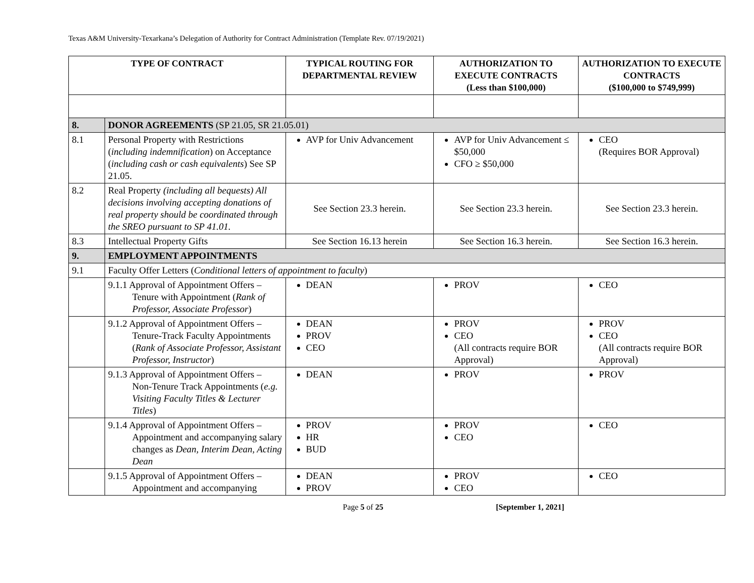Texas A&M University-Texarkana’s Delegation of Authority for Contract Administration (Template Rev. 07/19/2021)
| TYPE OF CONTRACT | | TYPICAL ROUTING FOR DEPARTMENTAL REVIEW | AUTHORIZATION TO EXECUTE CONTRACTS (Less than $100,000) | AUTHORIZATION TO EXECUTE CONTRACTS ($100,000 to $749,999) |
| --- | --- | --- | --- | --- |
| 8. | DONOR AGREEMENTS (SP 21.05, SR 21.05.01) | | | |
| 8.1 | Personal Property with Restrictions ( including indemnification ) on Acceptance ( including cash or cash equivalents ) See SP 21.05. | AVP for Univ Advancement | AVP for Univ Advancement ≤ $50,000 CFO ≥ $50,000 | CEO (Requires BOR Approval) |
| 8.2 | Real Property (including all bequests) All decisions involving accepting donations of real property should be coordinated through the SREO pursuant to SP 41.01. | See Section 23.3 herein. | See Section 23.3 herein. | See Section 23.3 herein. |
| 8.3 | Intellectual Property Gifts | See Section 16.13 herein | See Section 16.3 herein. | See Section 16.3 herein. |
| 9. | EMPLOYMENT APPOINTMENTS | | | |
| 9.1 | Faculty Offer Letters ( Conditional letters of appointment to faculty ) | | | |
| | 9.1.1 Approval of Appointment Offers – Tenure with Appointment ( Rank of Professor, Associate Professor ) | DEAN | PROV | CEO |
| | 9.1.2 Approval of Appointment Offers – Tenure-Track Faculty Appointments ( Rank of Associate Professor, Assistant Professor, Instructor ) | DEAN PROV CEO | PROV CEO (All contracts require BOR Approval) | PROV CEO (All contracts require BOR Approval) |
| | 9.1.3 Approval of Appointment Offers – Non-Tenure Track Appointments ( e.g. Visiting Faculty Titles & Lecturer Titles ) | DEAN | PROV | PROV |
| | 9.1.4 Approval of Appointment Offers – Appointment and accompanying salary changes as Dean, Interim Dean, Acting Dean | PROV HR BUD | PROV CEO | CEO |
| | 9.1.5 Approval of Appointment Offers – Appointment and accompanying | DEAN PROV | PROV CEO | CEO |
Page 5 of 25 [September 1, 2021]